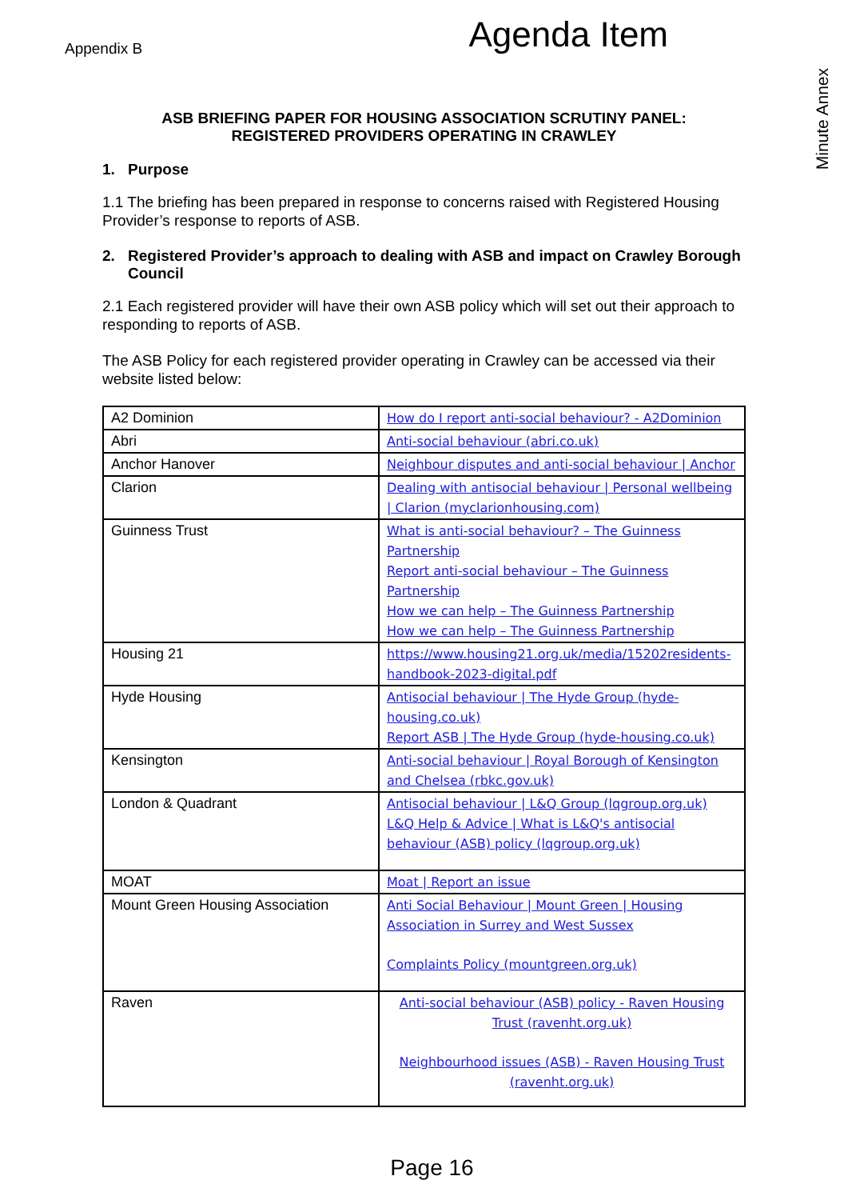Appendix B
Agenda Item
Minute Annex
ASB BRIEFING PAPER FOR HOUSING ASSOCIATION SCRUTINY PANEL:
REGISTERED PROVIDERS OPERATING IN CRAWLEY
1. Purpose
1.1 The briefing has been prepared in response to concerns raised with Registered Housing Provider’s response to reports of ASB.
2. Registered Provider’s approach to dealing with ASB and impact on Crawley Borough Council
2.1 Each registered provider will have their own ASB policy which will set out their approach to responding to reports of ASB.
The ASB Policy for each registered provider operating in Crawley can be accessed via their website listed below:
| A2 Dominion | How do I report anti-social behaviour? - A2Dominion |
| Abri | Anti-social behaviour (abri.co.uk) |
| Anchor Hanover | Neighbour disputes and anti-social behaviour / Anchor |
| Clarion | Dealing with antisocial behaviour / Personal wellbeing / Clarion (myclarionhousing.com) |
| Guinness Trust | What is anti-social behaviour? – The Guinness Partnership Report anti-social behaviour – The Guinness Partnership How we can help – The Guinness Partnership How we can help – The Guinness Partnership |
| Housing 21 | https://www.housing21.org.uk/media/15202residents-handbook-2023-digital.pdf |
| Hyde Housing | Antisocial behaviour / The Hyde Group (hyde-housing.co.uk) Report ASB / The Hyde Group (hyde-housing.co.uk) |
| Kensington | Anti-social behaviour / Royal Borough of Kensington and Chelsea (rbkc.gov.uk) |
| London & Quadrant | Antisocial behaviour / L&Q Group (lqgroup.org.uk) L&Q Help & Advice / What is L&Q's antisocial behaviour (ASB) policy (lqgroup.org.uk) |
| MOAT | Moat / Report an issue |
| Mount Green Housing Association | Anti Social Behaviour / Mount Green / Housing Association in Surrey and West Sussex Complaints Policy (mountgreen.org.uk) |
| Raven | Anti-social behaviour (ASB) policy - Raven Housing Trust (ravenht.org.uk) Neighbourhood issues (ASB) - Raven Housing Trust (ravenht.org.uk) |
Page 16